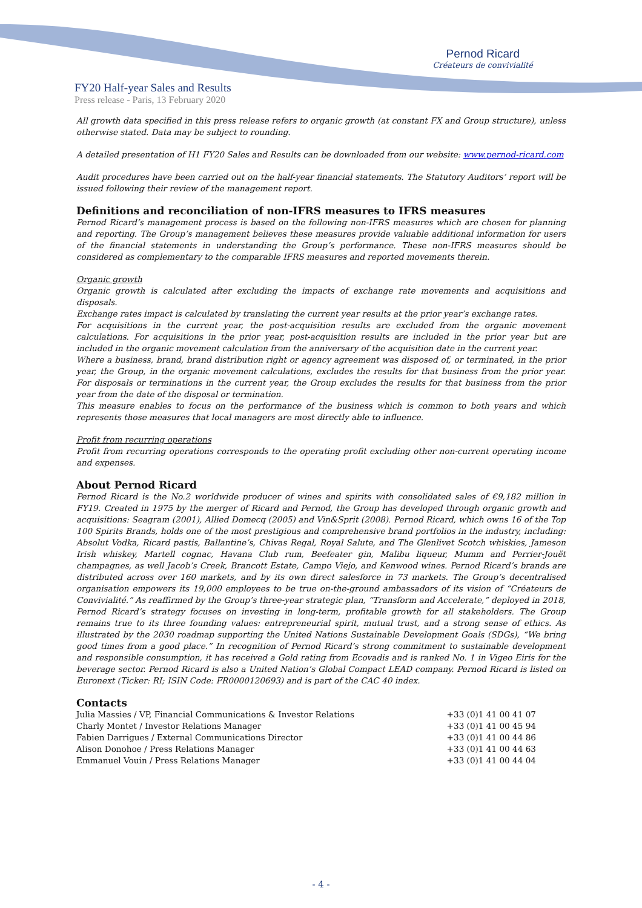Pernod Ricard
Créateurs de convivialité
FY20 Half-year Sales and Results
Press release - Paris, 13 February 2020
All growth data specified in this press release refers to organic growth (at constant FX and Group structure), unless otherwise stated. Data may be subject to rounding.
A detailed presentation of H1 FY20 Sales and Results can be downloaded from our website: www.pernod-ricard.com
Audit procedures have been carried out on the half-year financial statements. The Statutory Auditors’ report will be issued following their review of the management report.
Definitions and reconciliation of non-IFRS measures to IFRS measures
Pernod Ricard’s management process is based on the following non-IFRS measures which are chosen for planning and reporting. The Group’s management believes these measures provide valuable additional information for users of the financial statements in understanding the Group’s performance. These non-IFRS measures should be considered as complementary to the comparable IFRS measures and reported movements therein.
Organic growth
Organic growth is calculated after excluding the impacts of exchange rate movements and acquisitions and disposals.
Exchange rates impact is calculated by translating the current year results at the prior year’s exchange rates.
For acquisitions in the current year, the post-acquisition results are excluded from the organic movement calculations. For acquisitions in the prior year, post-acquisition results are included in the prior year but are included in the organic movement calculation from the anniversary of the acquisition date in the current year.
Where a business, brand, brand distribution right or agency agreement was disposed of, or terminated, in the prior year, the Group, in the organic movement calculations, excludes the results for that business from the prior year. For disposals or terminations in the current year, the Group excludes the results for that business from the prior year from the date of the disposal or termination.
This measure enables to focus on the performance of the business which is common to both years and which represents those measures that local managers are most directly able to influence.
Profit from recurring operations
Profit from recurring operations corresponds to the operating profit excluding other non-current operating income and expenses.
About Pernod Ricard
Pernod Ricard is the No.2 worldwide producer of wines and spirits with consolidated sales of €9,182 million in FY19. Created in 1975 by the merger of Ricard and Pernod, the Group has developed through organic growth and acquisitions: Seagram (2001), Allied Domecq (2005) and Vin&Sprit (2008). Pernod Ricard, which owns 16 of the Top 100 Spirits Brands, holds one of the most prestigious and comprehensive brand portfolios in the industry, including: Absolut Vodka, Ricard pastis, Ballantine’s, Chivas Regal, Royal Salute, and The Glenlivet Scotch whiskies, Jameson Irish whiskey, Martell cognac, Havana Club rum, Beefeater gin, Malibu liqueur, Mumm and Perrier-Jouët champagnes, as well Jacob’s Creek, Brancott Estate, Campo Viejo, and Kenwood wines. Pernod Ricard’s brands are distributed across over 160 markets, and by its own direct salesforce in 73 markets. The Group’s decentralised organisation empowers its 19,000 employees to be true on-the-ground ambassadors of its vision of “Créateurs de Convivialité.” As reaffirmed by the Group’s three-year strategic plan, “Transform and Accelerate,” deployed in 2018, Pernod Ricard’s strategy focuses on investing in long-term, profitable growth for all stakeholders. The Group remains true to its three founding values: entrepreneurial spirit, mutual trust, and a strong sense of ethics. As illustrated by the 2030 roadmap supporting the United Nations Sustainable Development Goals (SDGs), “We bring good times from a good place.” In recognition of Pernod Ricard’s strong commitment to sustainable development and responsible consumption, it has received a Gold rating from Ecovadis and is ranked No. 1 in Vigeo Eiris for the beverage sector. Pernod Ricard is also a United Nation’s Global Compact LEAD company. Pernod Ricard is listed on Euronext (Ticker: RI; ISIN Code: FR0000120693) and is part of the CAC 40 index.
Contacts
| Julia Massies / VP, Financial Communications & Investor Relations | +33 (0)1 41 00 41 07 |
| Charly Montet / Investor Relations Manager | +33 (0)1 41 00 45 94 |
| Fabien Darrigues / External Communications Director | +33 (0)1 41 00 44 86 |
| Alison Donohoe / Press Relations Manager | +33 (0)1 41 00 44 63 |
| Emmanuel Vouin / Press Relations Manager | +33 (0)1 41 00 44 04 |
- 4 -